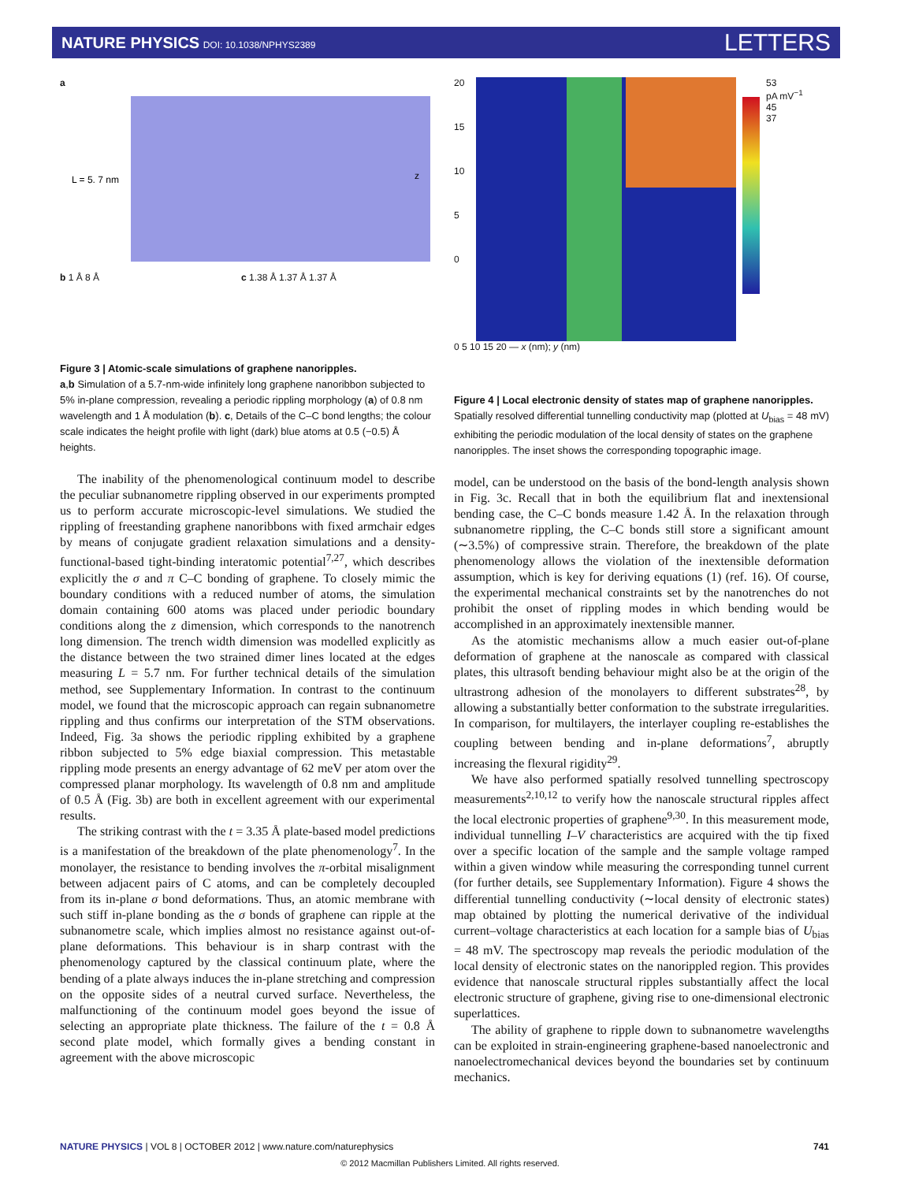NATURE PHYSICS DOI: 10.1038/NPHYS2389
LETTERS
a
L = 5. 7 nm
z
b 1 Å 8 Å c 1.38 Å 1.37 Å 1.37 Å
Figure 3 | Atomic-scale simulations of graphene nanoripples.
a,b Simulation of a 5.7-nm-wide infinitely long graphene nanoribbon subjected to 5% in-plane compression, revealing a periodic rippling morphology (a) of 0.8 nm wavelength and 1 Å modulation (b). c, Details of the C–C bond lengths; the colour scale indicates the height profile with light (dark) blue atoms at 0.5 (−0.5) Å heights.
The inability of the phenomenological continuum model to describe the peculiar subnanometre rippling observed in our experiments prompted us to perform accurate microscopic-level simulations. We studied the rippling of freestanding graphene nanoribbons with fixed armchair edges by means of conjugate gradient relaxation simulations and a density-functional-based tight-binding interatomic potential<sup>7,27</sup>, which describes explicitly the σ and π C–C bonding of graphene. To closely mimic the boundary conditions with a reduced number of atoms, the simulation domain containing 600 atoms was placed under periodic boundary conditions along the z dimension, which corresponds to the nanotrench long dimension. The trench width dimension was modelled explicitly as the distance between the two strained dimer lines located at the edges measuring L = 5.7 nm. For further technical details of the simulation method, see Supplementary Information. In contrast to the continuum model, we found that the microscopic approach can regain subnanometre rippling and thus confirms our interpretation of the STM observations. Indeed, Fig. 3a shows the periodic rippling exhibited by a graphene ribbon subjected to 5% edge biaxial compression. This metastable rippling mode presents an energy advantage of 62 meV per atom over the compressed planar morphology. Its wavelength of 0.8 nm and amplitude of 0.5 Å (Fig. 3b) are both in excellent agreement with our experimental results.
The striking contrast with the t = 3.35 Å plate-based model predictions is a manifestation of the breakdown of the plate phenomenology<sup>7</sup>. In the monolayer, the resistance to bending involves the π-orbital misalignment between adjacent pairs of C atoms, and can be completely decoupled from its in-plane σ bond deformations. Thus, an atomic membrane with such stiff in-plane bonding as the σ bonds of graphene can ripple at the subnanometre scale, which implies almost no resistance against out-of-plane deformations. This behaviour is in sharp contrast with the phenomenology captured by the classical continuum plate, where the bending of a plate always induces the in-plane stretching and compression on the opposite sides of a neutral curved surface. Nevertheless, the malfunctioning of the continuum model goes beyond the issue of selecting an appropriate plate thickness. The failure of the t = 0.8 Å second plate model, which formally gives a bending constant in agreement with the above microscopic
20
15
10
5
0
53
pA mV<sup>−1</sup>
45
37
0 5 10 15 20 — x (nm); y (nm)
Figure 4 | Local electronic density of states map of graphene nanoripples. Spatially resolved differential tunnelling conductivity map (plotted at U<sub>bias</sub> = 48 mV) exhibiting the periodic modulation of the local density of states on the graphene nanoripples. The inset shows the corresponding topographic image.
model, can be understood on the basis of the bond-length analysis shown in Fig. 3c. Recall that in both the equilibrium flat and inextensional bending case, the C–C bonds measure 1.42 Å. In the relaxation through subnanometre rippling, the C–C bonds still store a significant amount (∼3.5%) of compressive strain. Therefore, the breakdown of the plate phenomenology allows the violation of the inextensible deformation assumption, which is key for deriving equations (1) (ref. 16). Of course, the experimental mechanical constraints set by the nanotrenches do not prohibit the onset of rippling modes in which bending would be accomplished in an approximately inextensible manner.
As the atomistic mechanisms allow a much easier out-of-plane deformation of graphene at the nanoscale as compared with classical plates, this ultrasoft bending behaviour might also be at the origin of the ultrastrong adhesion of the monolayers to different substrates<sup>28</sup>, by allowing a substantially better conformation to the substrate irregularities. In comparison, for multilayers, the interlayer coupling re-establishes the coupling between bending and in-plane deformations<sup>7</sup>, abruptly increasing the flexural rigidity<sup>29</sup>.
We have also performed spatially resolved tunnelling spectroscopy measurements<sup>2,10,12</sup> to verify how the nanoscale structural ripples affect the local electronic properties of graphene<sup>9,30</sup>. In this measurement mode, individual tunnelling I–V characteristics are acquired with the tip fixed over a specific location of the sample and the sample voltage ramped within a given window while measuring the corresponding tunnel current (for further details, see Supplementary Information). Figure 4 shows the differential tunnelling conductivity (∼local density of electronic states) map obtained by plotting the numerical derivative of the individual current–voltage characteristics at each location for a sample bias of U<sub>bias</sub> = 48 mV. The spectroscopy map reveals the periodic modulation of the local density of electronic states on the nanorippled region. This provides evidence that nanoscale structural ripples substantially affect the local electronic structure of graphene, giving rise to one-dimensional electronic superlattices.
The ability of graphene to ripple down to subnanometre wavelengths can be exploited in strain-engineering graphene-based nanoelectronic and nanoelectromechanical devices beyond the boundaries set by continuum mechanics.
NATURE PHYSICS | VOL 8 | OCTOBER 2012 | www.nature.com/naturephysics 741
© 2012 Macmillan Publishers Limited. All rights reserved.